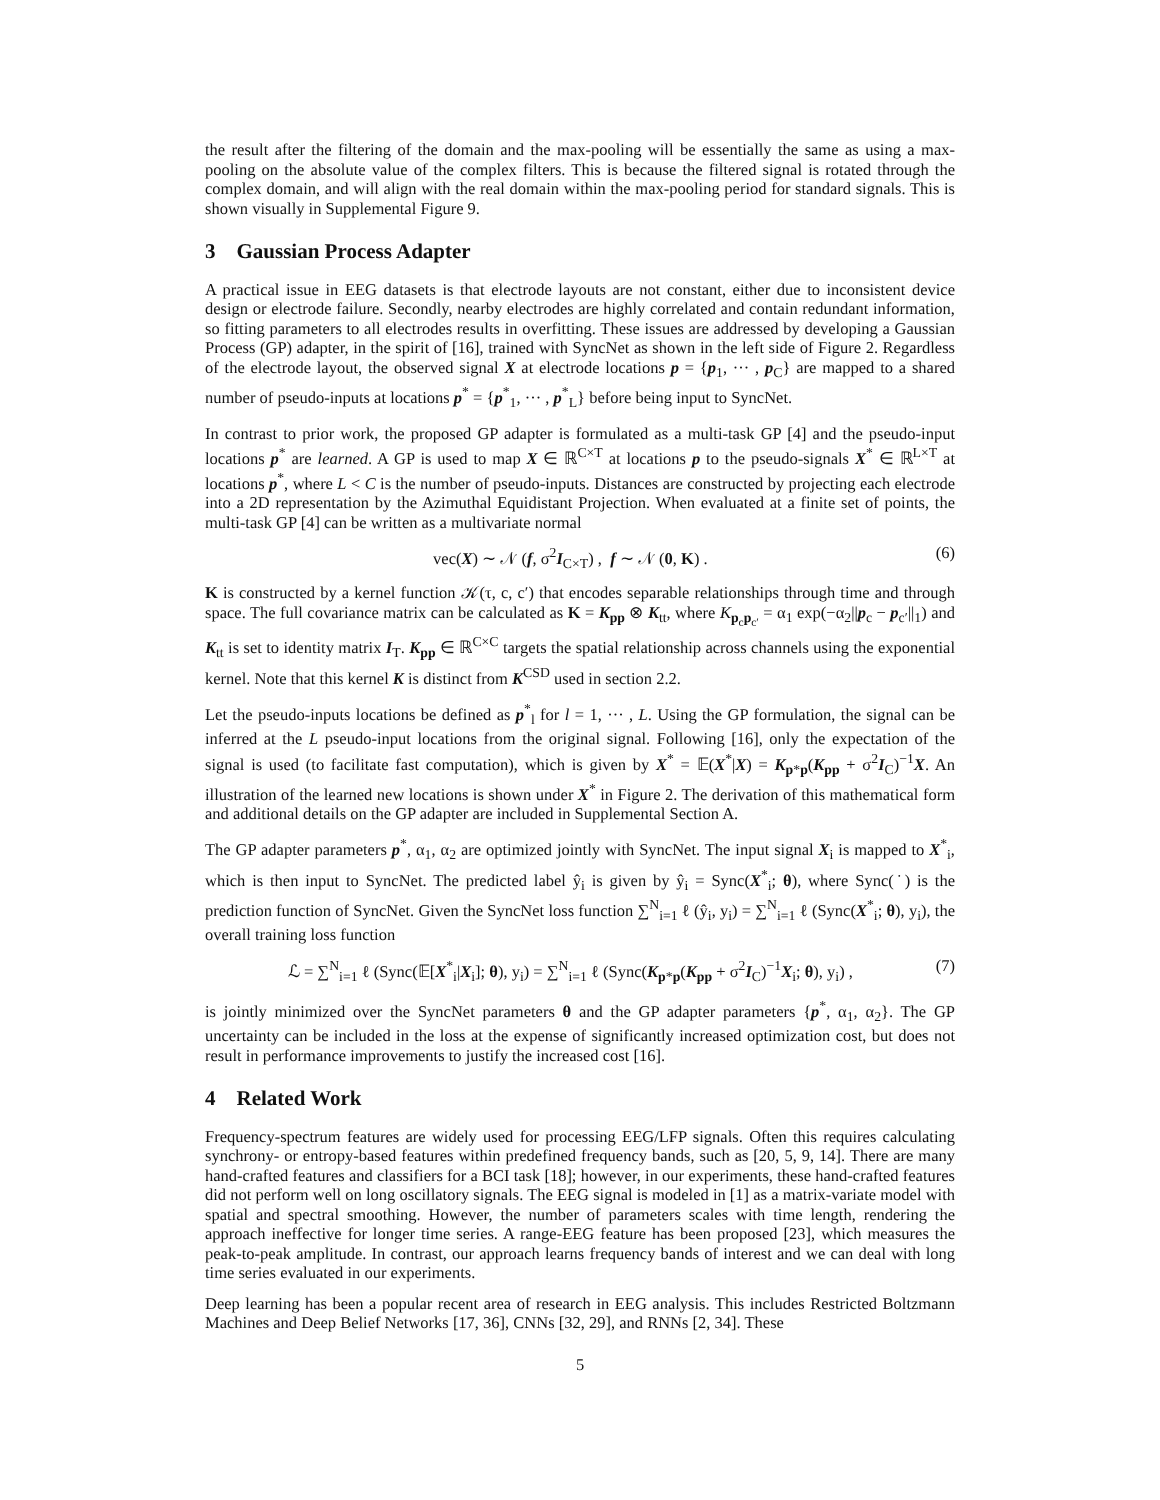the result after the filtering of the domain and the max-pooling will be essentially the same as using a max-pooling on the absolute value of the complex filters. This is because the filtered signal is rotated through the complex domain, and will align with the real domain within the max-pooling period for standard signals. This is shown visually in Supplemental Figure 9.
3 Gaussian Process Adapter
A practical issue in EEG datasets is that electrode layouts are not constant, either due to inconsistent device design or electrode failure. Secondly, nearby electrodes are highly correlated and contain redundant information, so fitting parameters to all electrodes results in overfitting. These issues are addressed by developing a Gaussian Process (GP) adapter, in the spirit of [16], trained with SyncNet as shown in the left side of Figure 2. Regardless of the electrode layout, the observed signal X at electrode locations p = {p<sub>1</sub>, ··· , p<sub>C</sub>} are mapped to a shared number of pseudo-inputs at locations p<sup>*</sup> = {p<sup>*</sup><sub>1</sub>, ··· , p<sup>*</sup><sub>L</sub>} before being input to SyncNet.
In contrast to prior work, the proposed GP adapter is formulated as a multi-task GP [4] and the pseudo-input locations p<sup>*</sup> are learned. A GP is used to map X ∈ ℝ<sup>C×T</sup> at locations p to the pseudo-signals X<sup>*</sup> ∈ ℝ<sup>L×T</sup> at locations p<sup>*</sup>, where L < C is the number of pseudo-inputs. Distances are constructed by projecting each electrode into a 2D representation by the Azimuthal Equidistant Projection. When evaluated at a finite set of points, the multi-task GP [4] can be written as a multivariate normal
vec(X) ∼ 𝒩 (f, σ<sup>2</sup>I<sub>C×T</sub>) , f ∼ 𝒩 (0, K) . (6)
K is constructed by a kernel function 𝒦(τ, c, c′) that encodes separable relationships through time and through space. The full covariance matrix can be calculated as K = K<sub>pp</sub> ⊗ K<sub>tt</sub>, where K<sub>p<sub>c</sub>p<sub>c′</sub></sub> = α<sub>1</sub> exp(−α<sub>2</sub>||p<sub>c</sub> − p<sub>c′</sub>||<sub>1</sub>) and K<sub>tt</sub> is set to identity matrix I<sub>T</sub>. K<sub>pp</sub> ∈ ℝ<sup>C×C</sup> targets the spatial relationship across channels using the exponential kernel. Note that this kernel K is distinct from K<sup>CSD</sup> used in section 2.2.
Let the pseudo-inputs locations be defined as p<sup>*</sup><sub>l</sub> for l = 1, ··· , L. Using the GP formulation, the signal can be inferred at the L pseudo-input locations from the original signal. Following [16], only the expectation of the signal is used (to facilitate fast computation), which is given by X<sup>*</sup> = 𝔼(X<sup>*</sup>|X) = K<sub>p*p</sub>(K<sub>pp</sub> + σ<sup>2</sup>I<sub>C</sub>)<sup>−1</sup>X. An illustration of the learned new locations is shown under X<sup>*</sup> in Figure 2. The derivation of this mathematical form and additional details on the GP adapter are included in Supplemental Section A.
The GP adapter parameters p<sup>*</sup>, α<sub>1</sub>, α<sub>2</sub> are optimized jointly with SyncNet. The input signal X<sub>i</sub> is mapped to X<sup>*</sup><sub>i</sub>, which is then input to SyncNet. The predicted label ŷ<sub>i</sub> is given by ŷ<sub>i</sub> = Sync(X<sup>*</sup><sub>i</sub>; θ), where Sync(˙) is the prediction function of SyncNet. Given the SyncNet loss function ∑<sup>N</sup><sub>i=1</sub> ℓ (ŷ<sub>i</sub>, y<sub>i</sub>) = ∑<sup>N</sup><sub>i=1</sub> ℓ (Sync(X<sup>*</sup><sub>i</sub>; θ), y<sub>i</sub>), the overall training loss function
ℒ = ∑<sup>N</sup><sub>i=1</sub> ℓ (Sync(𝔼[X<sup>*</sup><sub>i</sub>|X<sub>i</sub>]; θ), y<sub>i</sub>) = ∑<sup>N</sup><sub>i=1</sub> ℓ (Sync(K<sub>p*p</sub>(K<sub>pp</sub> + σ<sup>2</sup>I<sub>C</sub>)<sup>−1</sup>X<sub>i</sub>; θ), y<sub>i</sub>) , (7)
is jointly minimized over the SyncNet parameters θ and the GP adapter parameters {p<sup>*</sup>, α<sub>1</sub>, α<sub>2</sub>}. The GP uncertainty can be included in the loss at the expense of significantly increased optimization cost, but does not result in performance improvements to justify the increased cost [16].
4 Related Work
Frequency-spectrum features are widely used for processing EEG/LFP signals. Often this requires calculating synchrony- or entropy-based features within predefined frequency bands, such as [20, 5, 9, 14]. There are many hand-crafted features and classifiers for a BCI task [18]; however, in our experiments, these hand-crafted features did not perform well on long oscillatory signals. The EEG signal is modeled in [1] as a matrix-variate model with spatial and spectral smoothing. However, the number of parameters scales with time length, rendering the approach ineffective for longer time series. A range-EEG feature has been proposed [23], which measures the peak-to-peak amplitude. In contrast, our approach learns frequency bands of interest and we can deal with long time series evaluated in our experiments.
Deep learning has been a popular recent area of research in EEG analysis. This includes Restricted Boltzmann Machines and Deep Belief Networks [17, 36], CNNs [32, 29], and RNNs [2, 34]. These
5